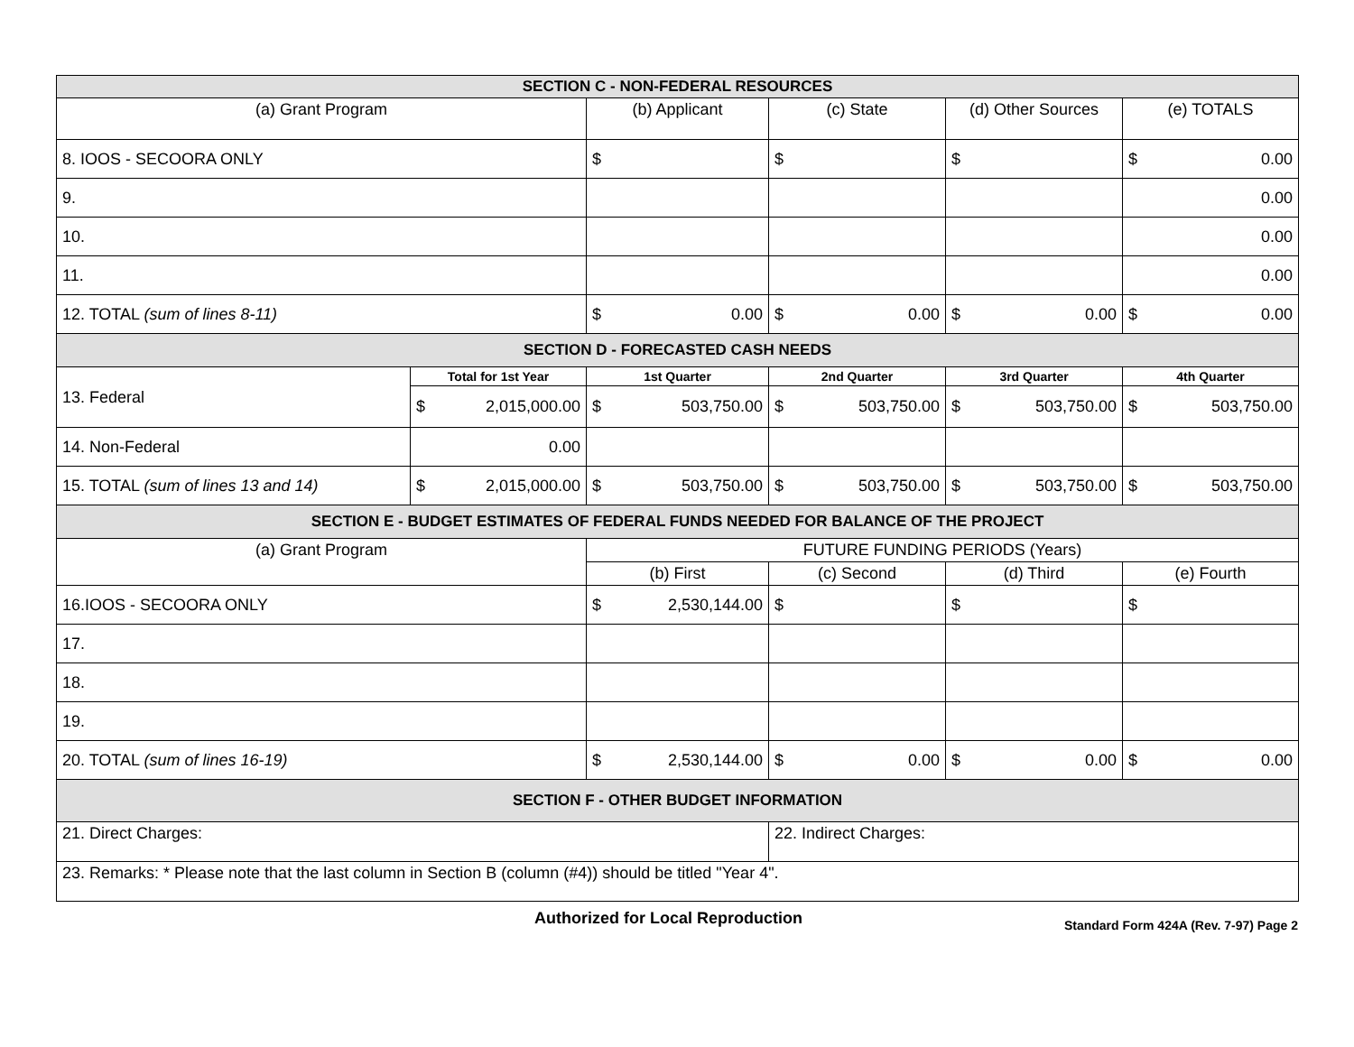| SECTION C - NON-FEDERAL RESOURCES | | | | | |
| (a) Grant Program | | (b) Applicant | (c) State | (d) Other Sources | (e) TOTALS |
| 8. IOOS - SECOORA ONLY | | $ | $ | $ | $ 0.00 |
| 9. | | | | | 0.00 |
| 10. | | | | | 0.00 |
| 11. | | | | | 0.00 |
| 12. TOTAL (sum of lines 8-11) | | $ 0.00 | $ 0.00 | $ 0.00 | $ 0.00 |
| SECTION D - FORECASTED CASH NEEDS | | | | | |
| 13. Federal | Total for 1st Year | 1st Quarter | 2nd Quarter | 3rd Quarter | 4th Quarter |
| | $ 2,015,000.00 | $ 503,750.00 | $ 503,750.00 | $ 503,750.00 | $ 503,750.00 |
| 14. Non-Federal | 0.00 | | | | |
| 15. TOTAL (sum of lines 13 and 14) | $ 2,015,000.00 | $ 503,750.00 | $ 503,750.00 | $ 503,750.00 | $ 503,750.00 |
| SECTION E - BUDGET ESTIMATES OF FEDERAL FUNDS NEEDED FOR BALANCE OF THE PROJECT | | | | | |
| (a) Grant Program | | FUTURE FUNDING PERIODS (Years) | | | |
| | | (b) First | (c) Second | (d) Third | (e) Fourth |
| 16.IOOS - SECOORA ONLY | | $ 2,530,144.00 | $ | $ | $ |
| 17. | | | | | |
| 18. | | | | | |
| 19. | | | | | |
| 20. TOTAL (sum of lines 16-19) | | $ 2,530,144.00 | $ 0.00 | $ 0.00 | $ 0.00 |
| SECTION F - OTHER BUDGET INFORMATION | | | | | |
| 21. Direct Charges: | | | 22. Indirect Charges: | | |
| 23. Remarks: * Please note that the last column in Section B (column (#4)) should be titled "Year 4". | | | | | |
Authorized for Local Reproduction Standard Form 424A (Rev. 7-97) Page 2